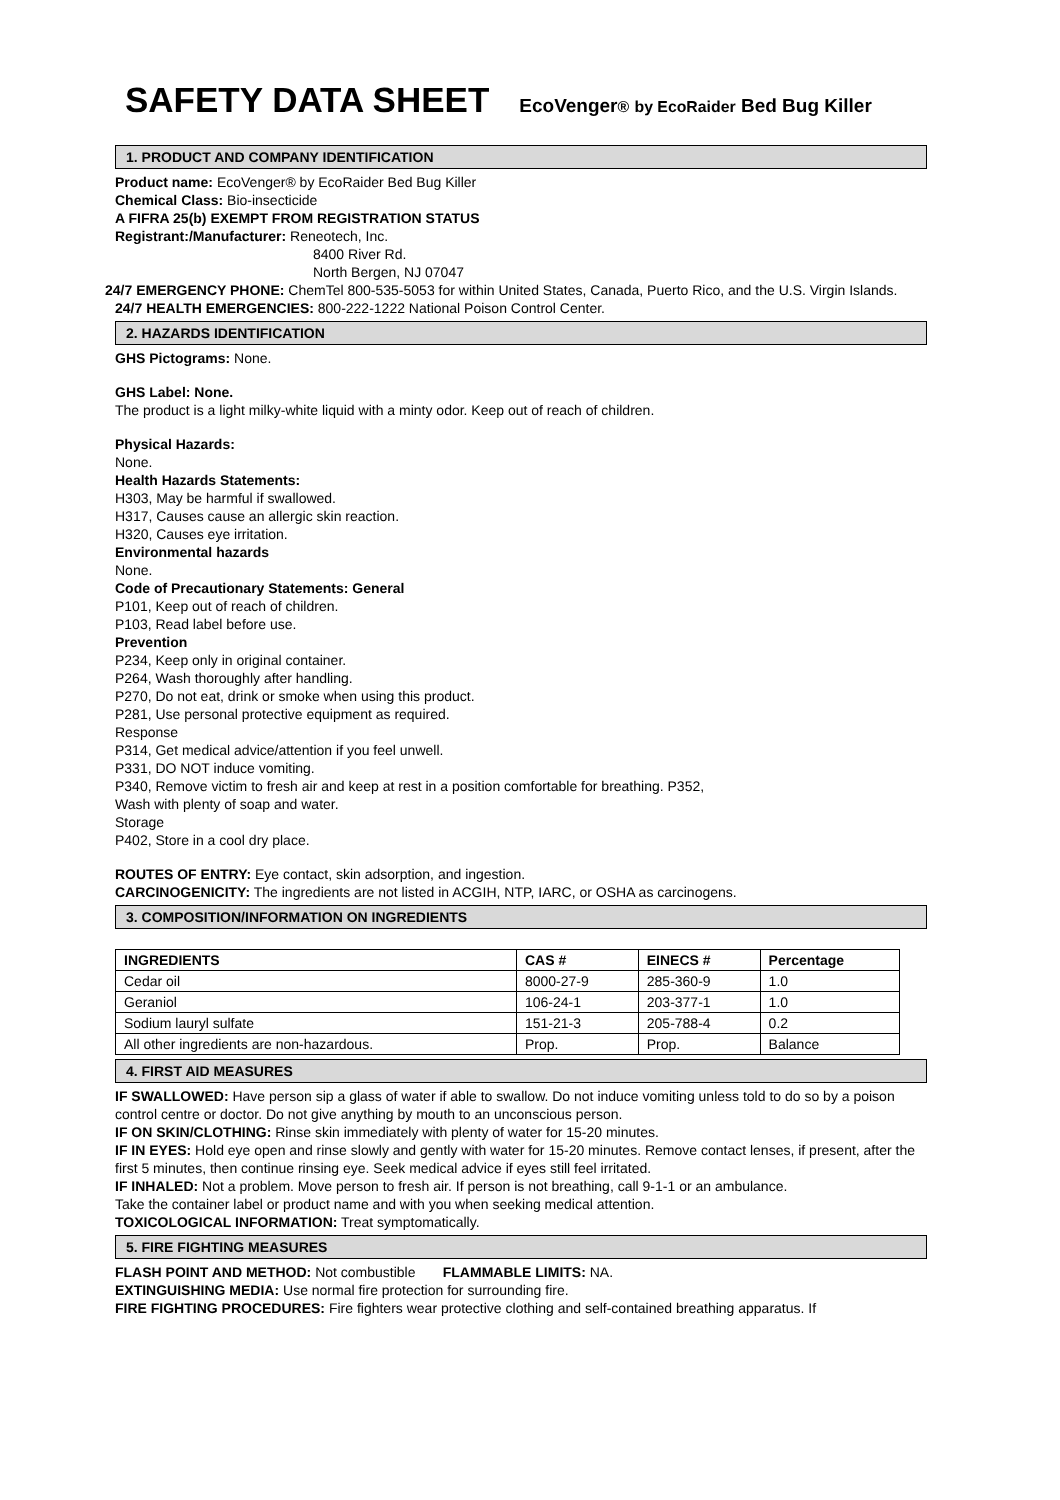SAFETY DATA SHEET
EcoVenger® by EcoRaider Bed Bug Killer
1. PRODUCT AND COMPANY IDENTIFICATION
Product name: EcoVenger® by EcoRaider Bed Bug Killer
Chemical Class: Bio-insecticide
A FIFRA 25(b) EXEMPT FROM REGISTRATION STATUS
Registrant:/Manufacturer: Reneotech, Inc.
8400 River Rd.
North Bergen, NJ 07047
24/7 EMERGENCY PHONE: ChemTel 800-535-5053 for within United States, Canada, Puerto Rico, and the U.S. Virgin Islands.
24/7 HEALTH EMERGENCIES: 800-222-1222 National Poison Control Center.
2. HAZARDS IDENTIFICATION
GHS Pictograms: None.
GHS Label: None.
The product is a light milky-white liquid with a minty odor. Keep out of reach of children.
Physical Hazards:
None.
Health Hazards Statements:
H303, May be harmful if swallowed.
H317, Causes cause an allergic skin reaction.
H320, Causes eye irritation.
Environmental hazards
None.
Code of Precautionary Statements: General
P101, Keep out of reach of children.
P103, Read label before use.
Prevention
P234, Keep only in original container.
P264, Wash thoroughly after handling.
P270, Do not eat, drink or smoke when using this product.
P281, Use personal protective equipment as required.
Response
P314, Get medical advice/attention if you feel unwell.
P331, DO NOT induce vomiting.
P340, Remove victim to fresh air and keep at rest in a position comfortable for breathing. P352,
Wash with plenty of soap and water.
Storage
P402, Store in a cool dry place.
ROUTES OF ENTRY: Eye contact, skin adsorption, and ingestion.
CARCINOGENICITY: The ingredients are not listed in ACGIH, NTP, IARC, or OSHA as carcinogens.
3. COMPOSITION/INFORMATION ON INGREDIENTS
| INGREDIENTS | CAS # | EINECS # | Percentage |
| --- | --- | --- | --- |
| Cedar oil | 8000-27-9 | 285-360-9 | 1.0 |
| Geraniol | 106-24-1 | 203-377-1 | 1.0 |
| Sodium lauryl sulfate | 151-21-3 | 205-788-4 | 0.2 |
| All other ingredients are non-hazardous. | Prop. | Prop. | Balance |
4. FIRST AID MEASURES
IF SWALLOWED: Have person sip a glass of water if able to swallow. Do not induce vomiting unless told to do so by a poison control centre or doctor. Do not give anything by mouth to an unconscious person.
IF ON SKIN/CLOTHING: Rinse skin immediately with plenty of water for 15-20 minutes.
IF IN EYES: Hold eye open and rinse slowly and gently with water for 15-20 minutes. Remove contact lenses, if present, after the first 5 minutes, then continue rinsing eye. Seek medical advice if eyes still feel irritated.
IF INHALED: Not a problem. Move person to fresh air. If person is not breathing, call 9-1-1 or an ambulance.
Take the container label or product name and with you when seeking medical attention.
TOXICOLOGICAL INFORMATION: Treat symptomatically.
5. FIRE FIGHTING MEASURES
FLASH POINT AND METHOD: Not combustible FLAMMABLE LIMITS: NA.
EXTINGUISHING MEDIA: Use normal fire protection for surrounding fire.
FIRE FIGHTING PROCEDURES: Fire fighters wear protective clothing and self-contained breathing apparatus. If